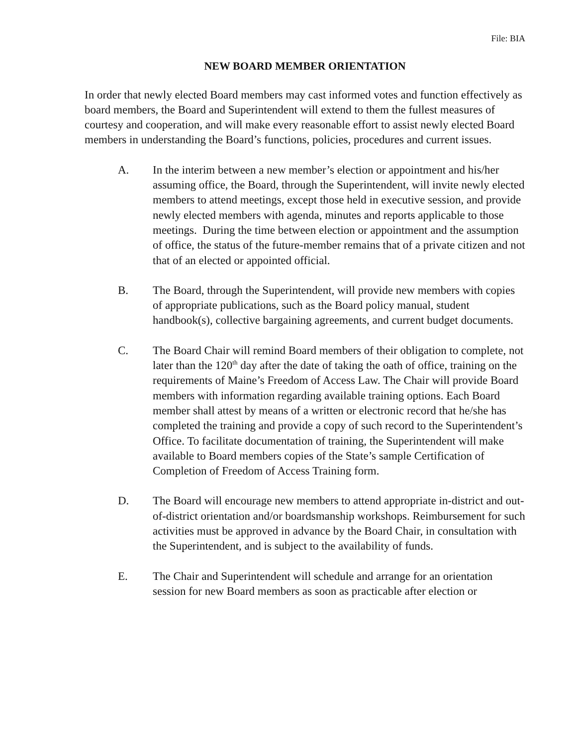File: BIA
NEW BOARD MEMBER ORIENTATION
In order that newly elected Board members may cast informed votes and function effectively as board members, the Board and Superintendent will extend to them the fullest measures of courtesy and cooperation, and will make every reasonable effort to assist newly elected Board members in understanding the Board’s functions, policies, procedures and current issues.
A. In the interim between a new member’s election or appointment and his/her assuming office, the Board, through the Superintendent, will invite newly elected members to attend meetings, except those held in executive session, and provide newly elected members with agenda, minutes and reports applicable to those meetings. During the time between election or appointment and the assumption of office, the status of the future-member remains that of a private citizen and not that of an elected or appointed official.
B. The Board, through the Superintendent, will provide new members with copies of appropriate publications, such as the Board policy manual, student handbook(s), collective bargaining agreements, and current budget documents.
C. The Board Chair will remind Board members of their obligation to complete, not later than the 120<sup>th</sup> day after the date of taking the oath of office, training on the requirements of Maine’s Freedom of Access Law. The Chair will provide Board members with information regarding available training options. Each Board member shall attest by means of a written or electronic record that he/she has completed the training and provide a copy of such record to the Superintendent’s Office. To facilitate documentation of training, the Superintendent will make available to Board members copies of the State’s sample Certification of Completion of Freedom of Access Training form.
D. The Board will encourage new members to attend appropriate in-district and out-of-district orientation and/or boardsmanship workshops. Reimbursement for such activities must be approved in advance by the Board Chair, in consultation with the Superintendent, and is subject to the availability of funds.
E. The Chair and Superintendent will schedule and arrange for an orientation session for new Board members as soon as practicable after election or